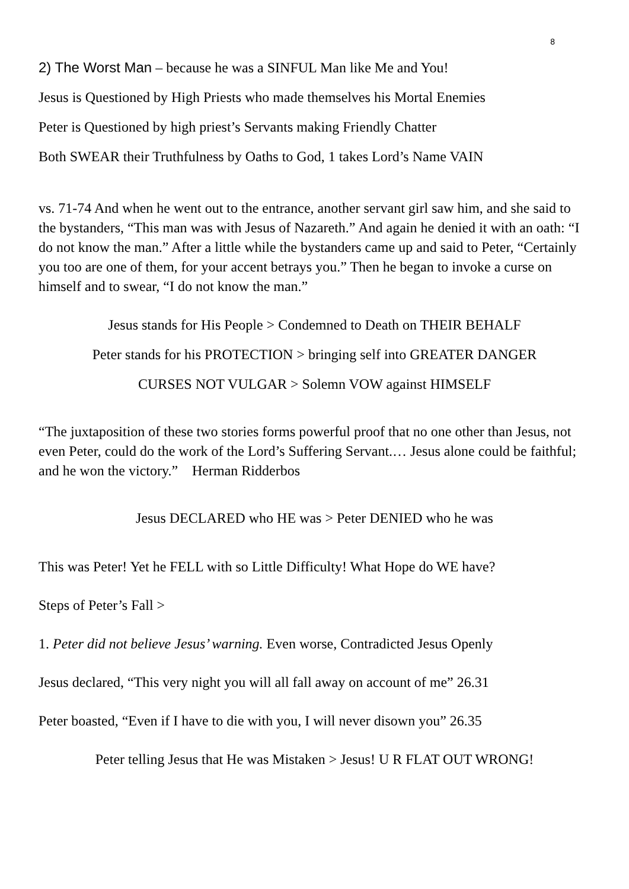8
2) The Worst Man – because he was a SINFUL Man like Me and You!
Jesus is Questioned by High Priests who made themselves his Mortal Enemies
Peter is Questioned by high priest’s Servants making Friendly Chatter
Both SWEAR their Truthfulness by Oaths to God, 1 takes Lord’s Name VAIN
vs. 71-74 And when he went out to the entrance, another servant girl saw him, and she said to the bystanders, “This man was with Jesus of Nazareth.” And again he denied it with an oath: “I do not know the man.” After a little while the bystanders came up and said to Peter, “Certainly you too are one of them, for your accent betrays you.” Then he began to invoke a curse on himself and to swear, “I do not know the man.”
Jesus stands for His People > Condemned to Death on THEIR BEHALF
Peter stands for his PROTECTION > bringing self into GREATER DANGER
CURSES NOT VULGAR > Solemn VOW against HIMSELF
“The juxtaposition of these two stories forms powerful proof that no one other than Jesus, not even Peter, could do the work of the Lord’s Suffering Servant.… Jesus alone could be faithful; and he won the victory.” Herman Ridderbos
Jesus DECLARED who HE was > Peter DENIED who he was
This was Peter! Yet he FELL with so Little Difficulty! What Hope do WE have?
Steps of Peter’s Fall >
1. Peter did not believe Jesus’ warning. Even worse, Contradicted Jesus Openly
Jesus declared, “This very night you will all fall away on account of me” 26.31
Peter boasted, “Even if I have to die with you, I will never disown you” 26.35
Peter telling Jesus that He was Mistaken > Jesus! U R FLAT OUT WRONG!